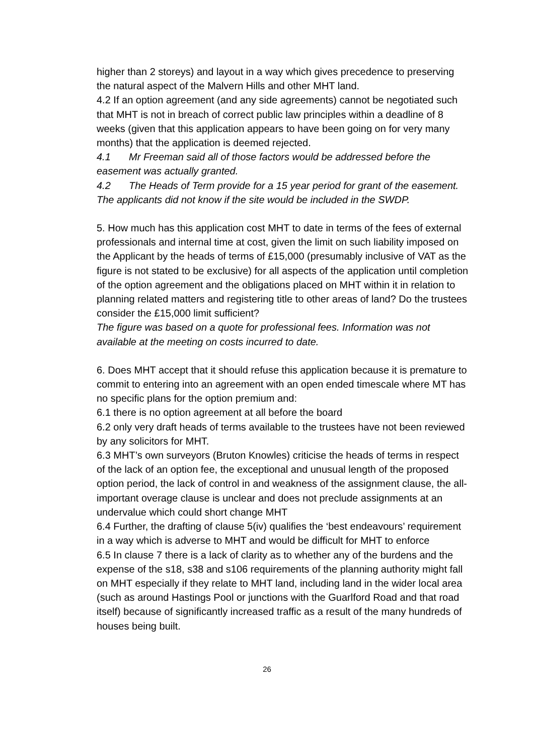higher than 2 storeys) and layout in a way which gives precedence to preserving the natural aspect of the Malvern Hills and other MHT land.
4.2 If an option agreement (and any side agreements) cannot be negotiated such that MHT is not in breach of correct public law principles within a deadline of 8 weeks (given that this application appears to have been going on for very many months) that the application is deemed rejected.
4.1 Mr Freeman said all of those factors would be addressed before the easement was actually granted.
4.2 The Heads of Term provide for a 15 year period for grant of the easement. The applicants did not know if the site would be included in the SWDP.
5. How much has this application cost MHT to date in terms of the fees of external professionals and internal time at cost, given the limit on such liability imposed on the Applicant by the heads of terms of £15,000 (presumably inclusive of VAT as the figure is not stated to be exclusive) for all aspects of the application until completion of the option agreement and the obligations placed on MHT within it in relation to planning related matters and registering title to other areas of land? Do the trustees consider the £15,000 limit sufficient?
The figure was based on a quote for professional fees. Information was not available at the meeting on costs incurred to date.
6. Does MHT accept that it should refuse this application because it is premature to commit to entering into an agreement with an open ended timescale where MT has no specific plans for the option premium and:
6.1 there is no option agreement at all before the board
6.2 only very draft heads of terms available to the trustees have not been reviewed by any solicitors for MHT.
6.3 MHT’s own surveyors (Bruton Knowles) criticise the heads of terms in respect of the lack of an option fee, the exceptional and unusual length of the proposed option period, the lack of control in and weakness of the assignment clause, the all-important overage clause is unclear and does not preclude assignments at an undervalue which could short change MHT
6.4 Further, the drafting of clause 5(iv) qualifies the ‘best endeavours’ requirement in a way which is adverse to MHT and would be difficult for MHT to enforce
6.5 In clause 7 there is a lack of clarity as to whether any of the burdens and the expense of the s18, s38 and s106 requirements of the planning authority might fall on MHT especially if they relate to MHT land, including land in the wider local area (such as around Hastings Pool or junctions with the Guarlford Road and that road itself) because of significantly increased traffic as a result of the many hundreds of houses being built.
26